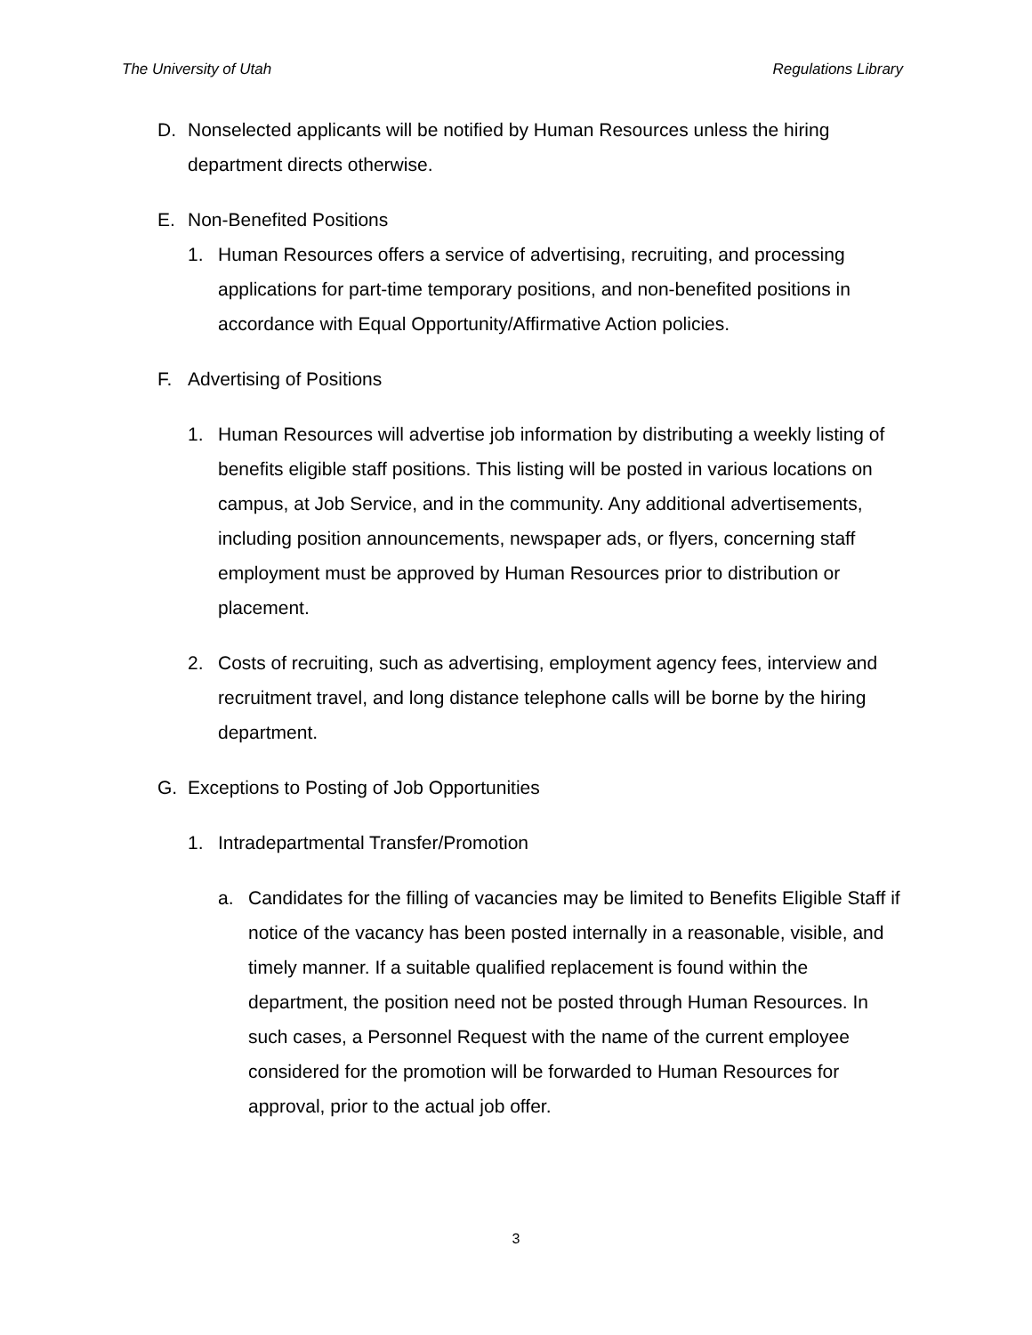The University of Utah Regulations Library
D. Nonselected applicants will be notified by Human Resources unless the hiring department directs otherwise.
E. Non-Benefited Positions
1. Human Resources offers a service of advertising, recruiting, and processing applications for part-time temporary positions, and non-benefited positions in accordance with Equal Opportunity/Affirmative Action policies.
F. Advertising of Positions
1. Human Resources will advertise job information by distributing a weekly listing of benefits eligible staff positions. This listing will be posted in various locations on campus, at Job Service, and in the community. Any additional advertisements, including position announcements, newspaper ads, or flyers, concerning staff employment must be approved by Human Resources prior to distribution or placement.
2. Costs of recruiting, such as advertising, employment agency fees, interview and recruitment travel, and long distance telephone calls will be borne by the hiring department.
G. Exceptions to Posting of Job Opportunities
1. Intradepartmental Transfer/Promotion
a. Candidates for the filling of vacancies may be limited to Benefits Eligible Staff if notice of the vacancy has been posted internally in a reasonable, visible, and timely manner. If a suitable qualified replacement is found within the department, the position need not be posted through Human Resources. In such cases, a Personnel Request with the name of the current employee considered for the promotion will be forwarded to Human Resources for approval, prior to the actual job offer.
3